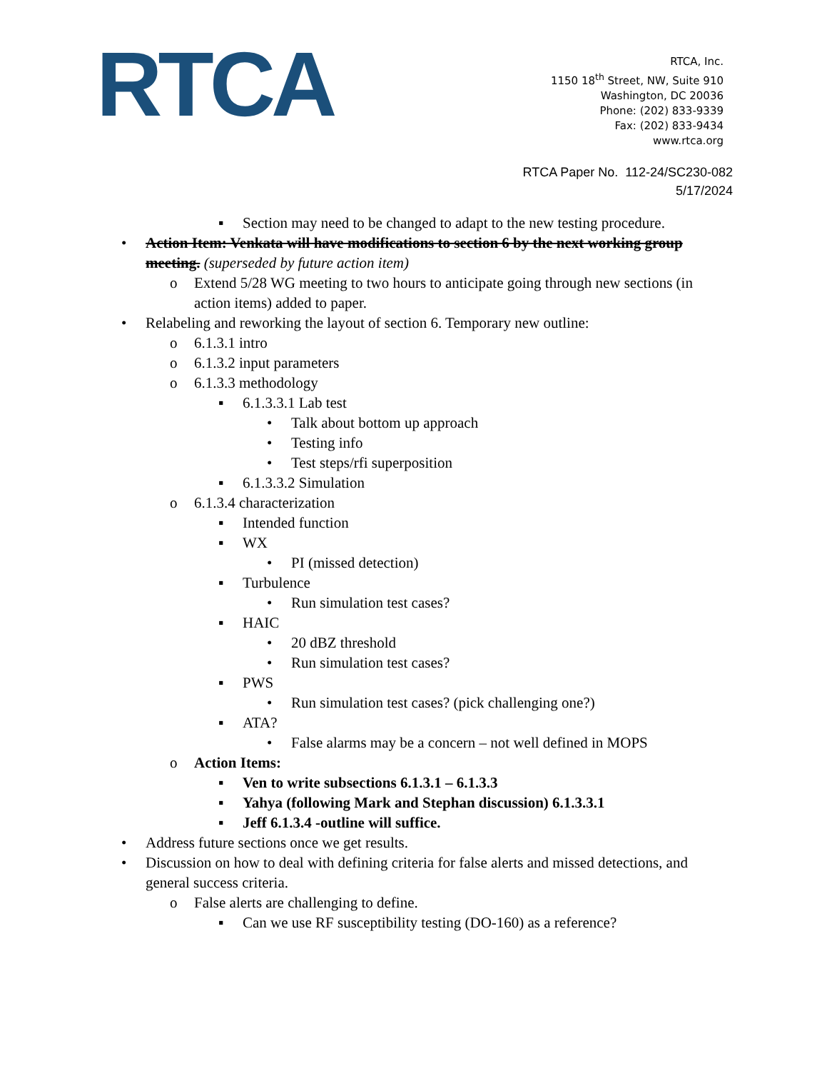RTCA
RTCA, Inc.
1150 18<sup>th</sup> Street, NW, Suite 910
Washington, DC 20036
Phone: (202) 833-9339
Fax: (202) 833-9434
www.rtca.org
RTCA Paper No. 112-24/SC230-082
5/17/2024
▪ Section may need to be changed to adapt to the new testing procedure.
• Action Item: Venkata will have modifications to section 6 by the next working group meeting. (superseded by future action item)
o Extend 5/28 WG meeting to two hours to anticipate going through new sections (in action items) added to paper.
• Relabeling and reworking the layout of section 6. Temporary new outline:
o 6.1.3.1 intro
o 6.1.3.2 input parameters
o 6.1.3.3 methodology
▪ 6.1.3.3.1 Lab test
• Talk about bottom up approach
• Testing info
• Test steps/rfi superposition
▪ 6.1.3.3.2 Simulation
o 6.1.3.4 characterization
▪ Intended function
▪ WX
• PI (missed detection)
▪ Turbulence
• Run simulation test cases?
▪ HAIC
• 20 dBZ threshold
• Run simulation test cases?
▪ PWS
• Run simulation test cases? (pick challenging one?)
▪ ATA?
• False alarms may be a concern – not well defined in MOPS
o Action Items:
▪ Ven to write subsections 6.1.3.1 – 6.1.3.3
▪ Yahya (following Mark and Stephan discussion) 6.1.3.3.1
▪ Jeff 6.1.3.4 -outline will suffice.
• Address future sections once we get results.
• Discussion on how to deal with defining criteria for false alerts and missed detections, and general success criteria.
o False alerts are challenging to define.
▪ Can we use RF susceptibility testing (DO-160) as a reference?